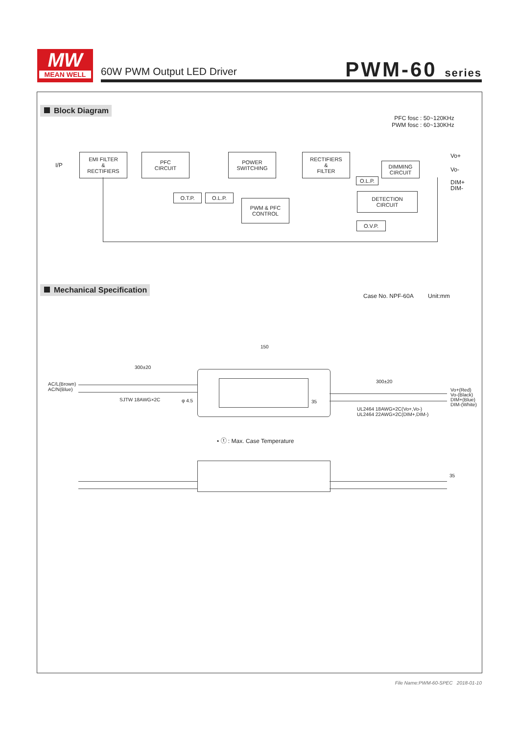MW
MEAN WELL
60W PWM Output LED Driver PWM-60 series
Block Diagram
PFC fosc : 50~120KHz
PWM fosc : 60~130KHz
I/P
EMI FILTER
&
RECTIFIERS
PFC
CIRCUIT
POWER
SWITCHING
RECTIFIERS
&
FILTER
DIMMING
CIRCUIT
O.L.P.
O.T.P. O.L.P.
PWM & PFC
CONTROL
DETECTION
CIRCUIT
O.V.P.
Vo+
Vo-
DIM+
DIM-
Mechanical Specification
Case No. NPF-60A Unit:mm
150
300±20
300±20
AC/L(Brown)
AC/N(Blue)
SJTW 18AWG×2C φ 4.5 35
Vo+(Red)
Vo-(Black)
DIM+(Blue)
DIM-(White)
UL2464 18AWG×2C(Vo+,Vo-)
UL2464 22AWG×2C(DIM+,DIM-)
• ⓣ : Max. Case Temperature
35
File Name:PWM-60-SPEC 2018-01-10